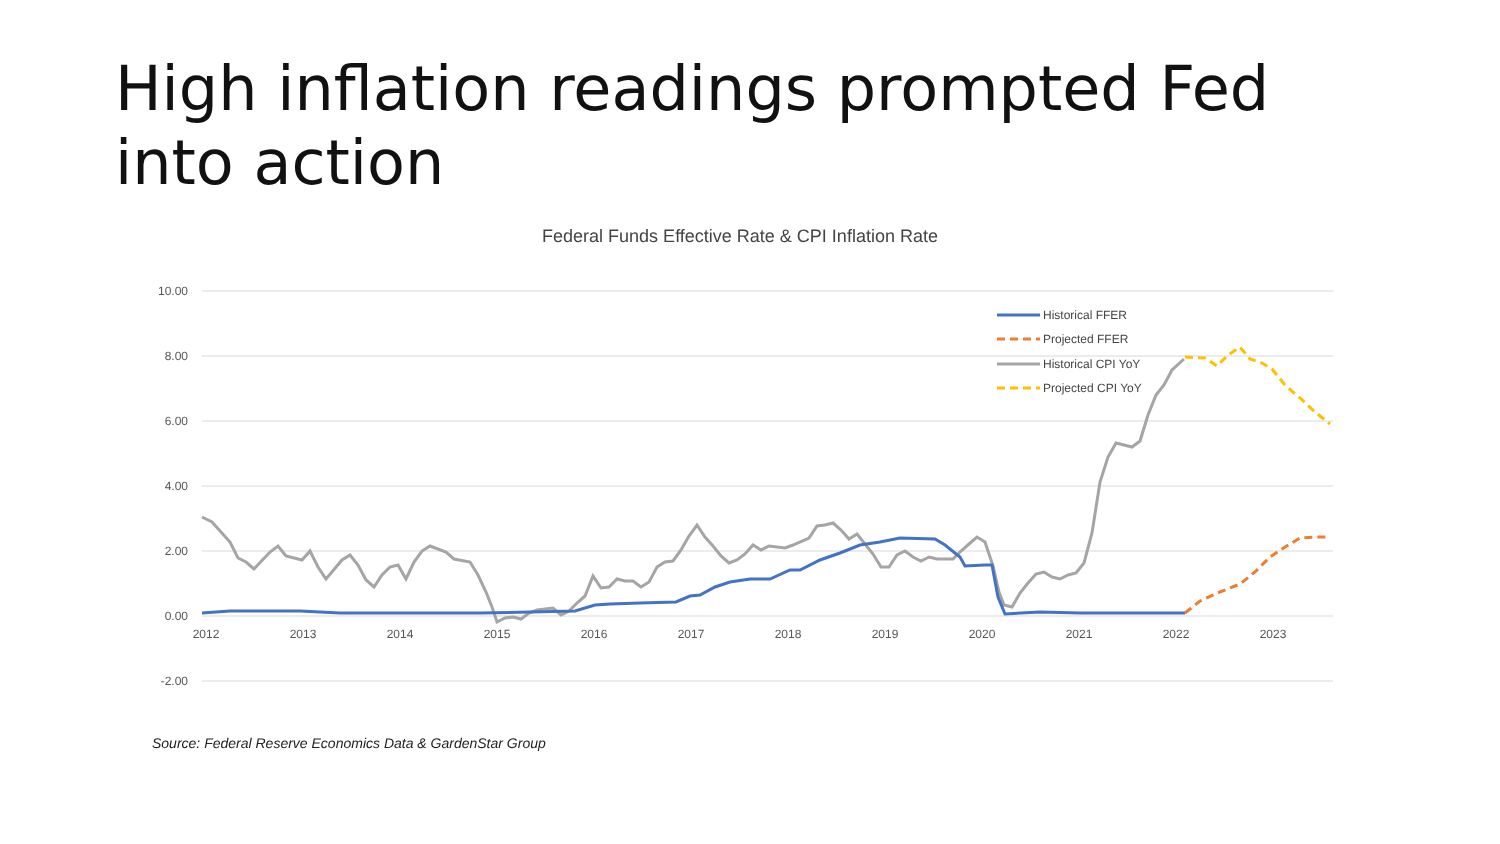High inflation readings prompted Fed into action
Federal Funds Effective Rate & CPI Inflation Rate
10.00
8.00
6.00
4.00
2.00
0.00
-2.00
2012
2013
2014
2015
2016
2017
2018
2019
2020
2021
2022
2023
Historical FFER
Projected FFER
Historical CPI YoY
Projected CPI YoY
Source: Federal Reserve Economics Data & GardenStar Group